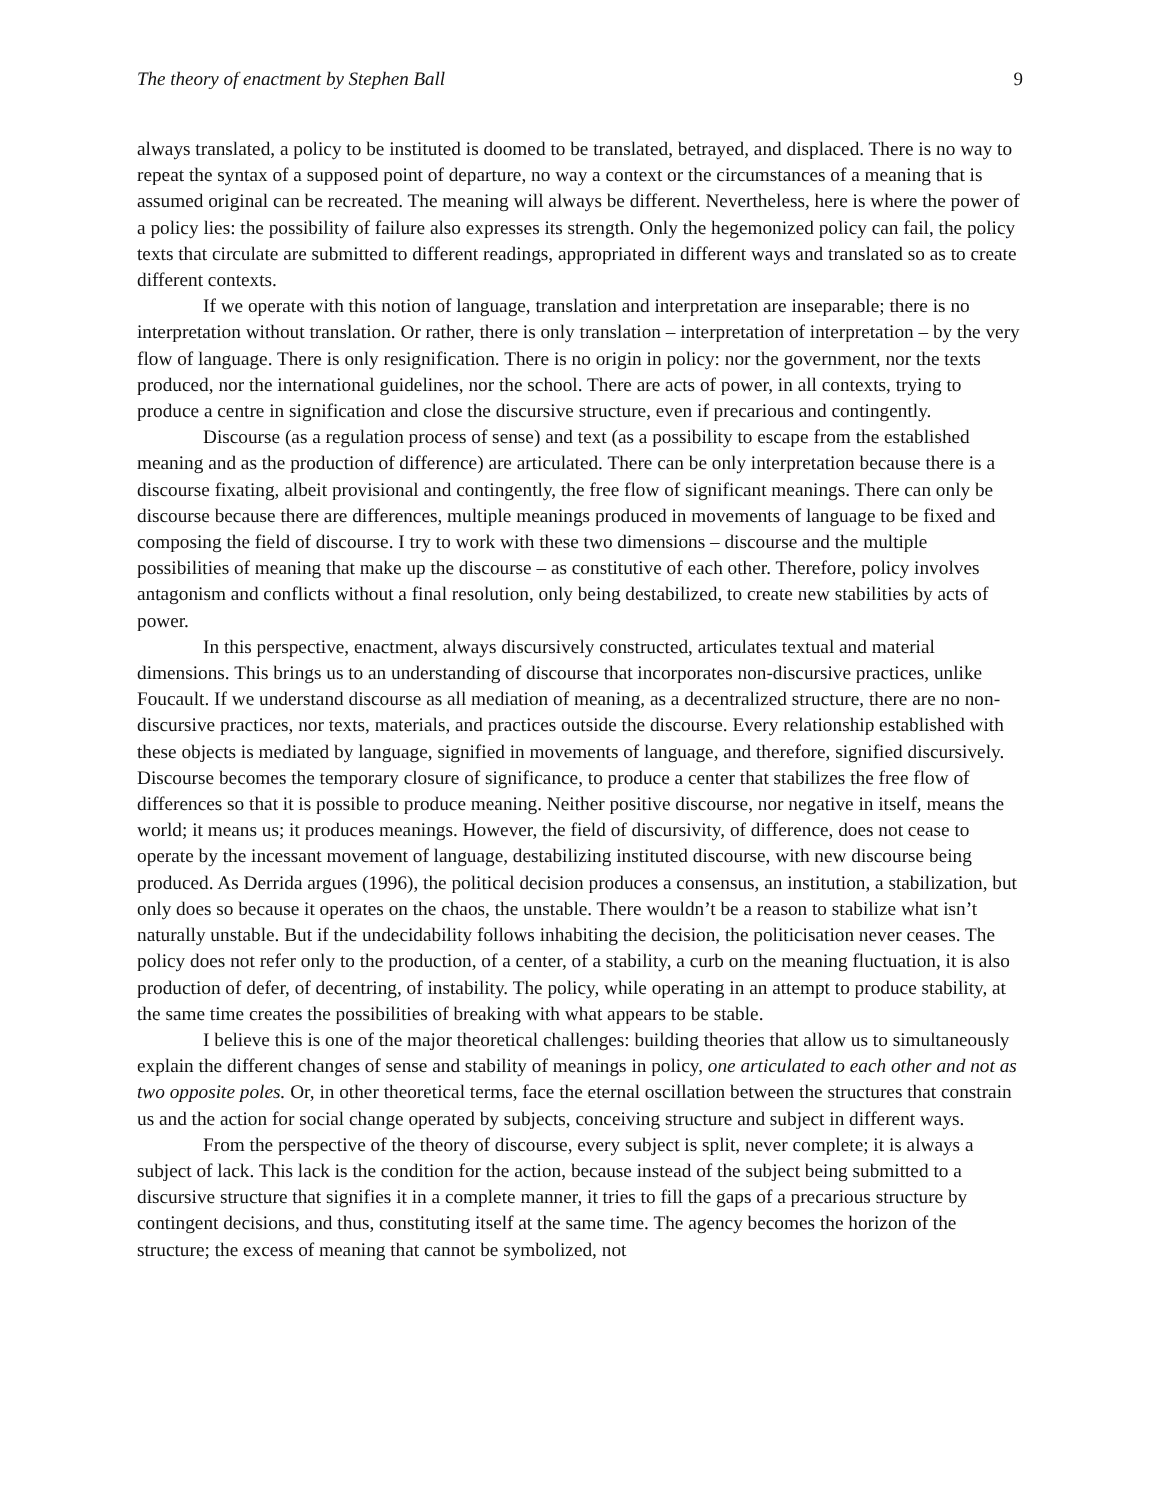The theory of enactment by Stephen Ball 9
always translated, a policy to be instituted is doomed to be translated, betrayed, and displaced. There is no way to repeat the syntax of a supposed point of departure, no way a context or the circumstances of a meaning that is assumed original can be recreated. The meaning will always be different. Nevertheless, here is where the power of a policy lies: the possibility of failure also expresses its strength. Only the hegemonized policy can fail, the policy texts that circulate are submitted to different readings, appropriated in different ways and translated so as to create different contexts.
If we operate with this notion of language, translation and interpretation are inseparable; there is no interpretation without translation. Or rather, there is only translation – interpretation of interpretation – by the very flow of language. There is only resignification. There is no origin in policy: nor the government, nor the texts produced, nor the international guidelines, nor the school. There are acts of power, in all contexts, trying to produce a centre in signification and close the discursive structure, even if precarious and contingently.
Discourse (as a regulation process of sense) and text (as a possibility to escape from the established meaning and as the production of difference) are articulated. There can be only interpretation because there is a discourse fixating, albeit provisional and contingently, the free flow of significant meanings. There can only be discourse because there are differences, multiple meanings produced in movements of language to be fixed and composing the field of discourse. I try to work with these two dimensions – discourse and the multiple possibilities of meaning that make up the discourse – as constitutive of each other. Therefore, policy involves antagonism and conflicts without a final resolution, only being destabilized, to create new stabilities by acts of power.
In this perspective, enactment, always discursively constructed, articulates textual and material dimensions. This brings us to an understanding of discourse that incorporates non-discursive practices, unlike Foucault. If we understand discourse as all mediation of meaning, as a decentralized structure, there are no non-discursive practices, nor texts, materials, and practices outside the discourse. Every relationship established with these objects is mediated by language, signified in movements of language, and therefore, signified discursively. Discourse becomes the temporary closure of significance, to produce a center that stabilizes the free flow of differences so that it is possible to produce meaning. Neither positive discourse, nor negative in itself, means the world; it means us; it produces meanings. However, the field of discursivity, of difference, does not cease to operate by the incessant movement of language, destabilizing instituted discourse, with new discourse being produced. As Derrida argues (1996), the political decision produces a consensus, an institution, a stabilization, but only does so because it operates on the chaos, the unstable. There wouldn’t be a reason to stabilize what isn’t naturally unstable. But if the undecidability follows inhabiting the decision, the politicisation never ceases. The policy does not refer only to the production, of a center, of a stability, a curb on the meaning fluctuation, it is also production of defer, of decentring, of instability. The policy, while operating in an attempt to produce stability, at the same time creates the possibilities of breaking with what appears to be stable.
I believe this is one of the major theoretical challenges: building theories that allow us to simultaneously explain the different changes of sense and stability of meanings in policy, one articulated to each other and not as two opposite poles. Or, in other theoretical terms, face the eternal oscillation between the structures that constrain us and the action for social change operated by subjects, conceiving structure and subject in different ways.
From the perspective of the theory of discourse, every subject is split, never complete; it is always a subject of lack. This lack is the condition for the action, because instead of the subject being submitted to a discursive structure that signifies it in a complete manner, it tries to fill the gaps of a precarious structure by contingent decisions, and thus, constituting itself at the same time. The agency becomes the horizon of the structure; the excess of meaning that cannot be symbolized, not